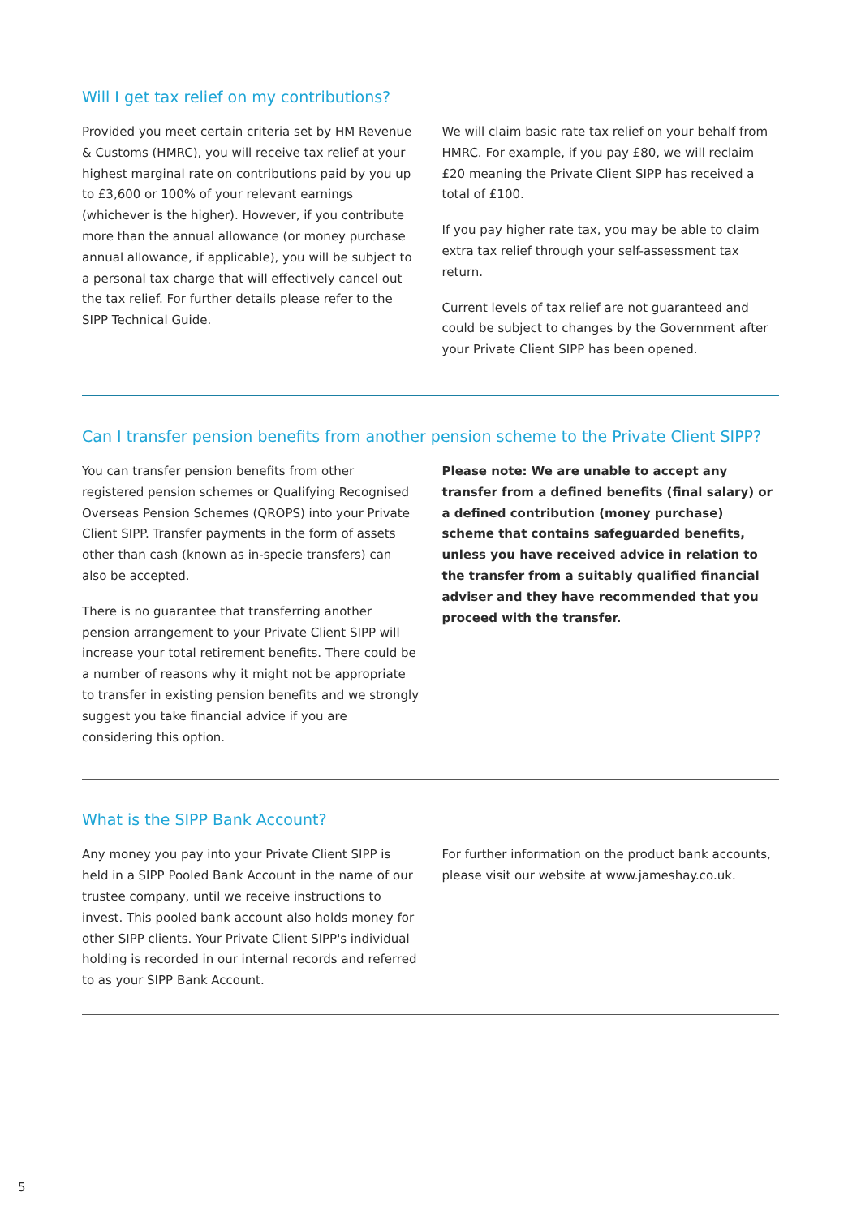Will I get tax relief on my contributions?
Provided you meet certain criteria set by HM Revenue & Customs (HMRC), you will receive tax relief at your highest marginal rate on contributions paid by you up to £3,600 or 100% of your relevant earnings (whichever is the higher). However, if you contribute more than the annual allowance (or money purchase annual allowance, if applicable), you will be subject to a personal tax charge that will effectively cancel out the tax relief. For further details please refer to the SIPP Technical Guide.
We will claim basic rate tax relief on your behalf from HMRC. For example, if you pay £80, we will reclaim £20 meaning the Private Client SIPP has received a total of £100.
If you pay higher rate tax, you may be able to claim extra tax relief through your self-assessment tax return.
Current levels of tax relief are not guaranteed and could be subject to changes by the Government after your Private Client SIPP has been opened.
Can I transfer pension benefits from another pension scheme to the Private Client SIPP?
You can transfer pension benefits from other registered pension schemes or Qualifying Recognised Overseas Pension Schemes (QROPS) into your Private Client SIPP. Transfer payments in the form of assets other than cash (known as in-specie transfers) can also be accepted.
There is no guarantee that transferring another pension arrangement to your Private Client SIPP will increase your total retirement benefits. There could be a number of reasons why it might not be appropriate to transfer in existing pension benefits and we strongly suggest you take financial advice if you are considering this option.
Please note: We are unable to accept any transfer from a defined benefits (final salary) or a defined contribution (money purchase) scheme that contains safeguarded benefits, unless you have received advice in relation to the transfer from a suitably qualified financial adviser and they have recommended that you proceed with the transfer.
What is the SIPP Bank Account?
Any money you pay into your Private Client SIPP is held in a SIPP Pooled Bank Account in the name of our trustee company, until we receive instructions to invest. This pooled bank account also holds money for other SIPP clients. Your Private Client SIPP's individual holding is recorded in our internal records and referred to as your SIPP Bank Account.
For further information on the product bank accounts, please visit our website at www.jameshay.co.uk.
5